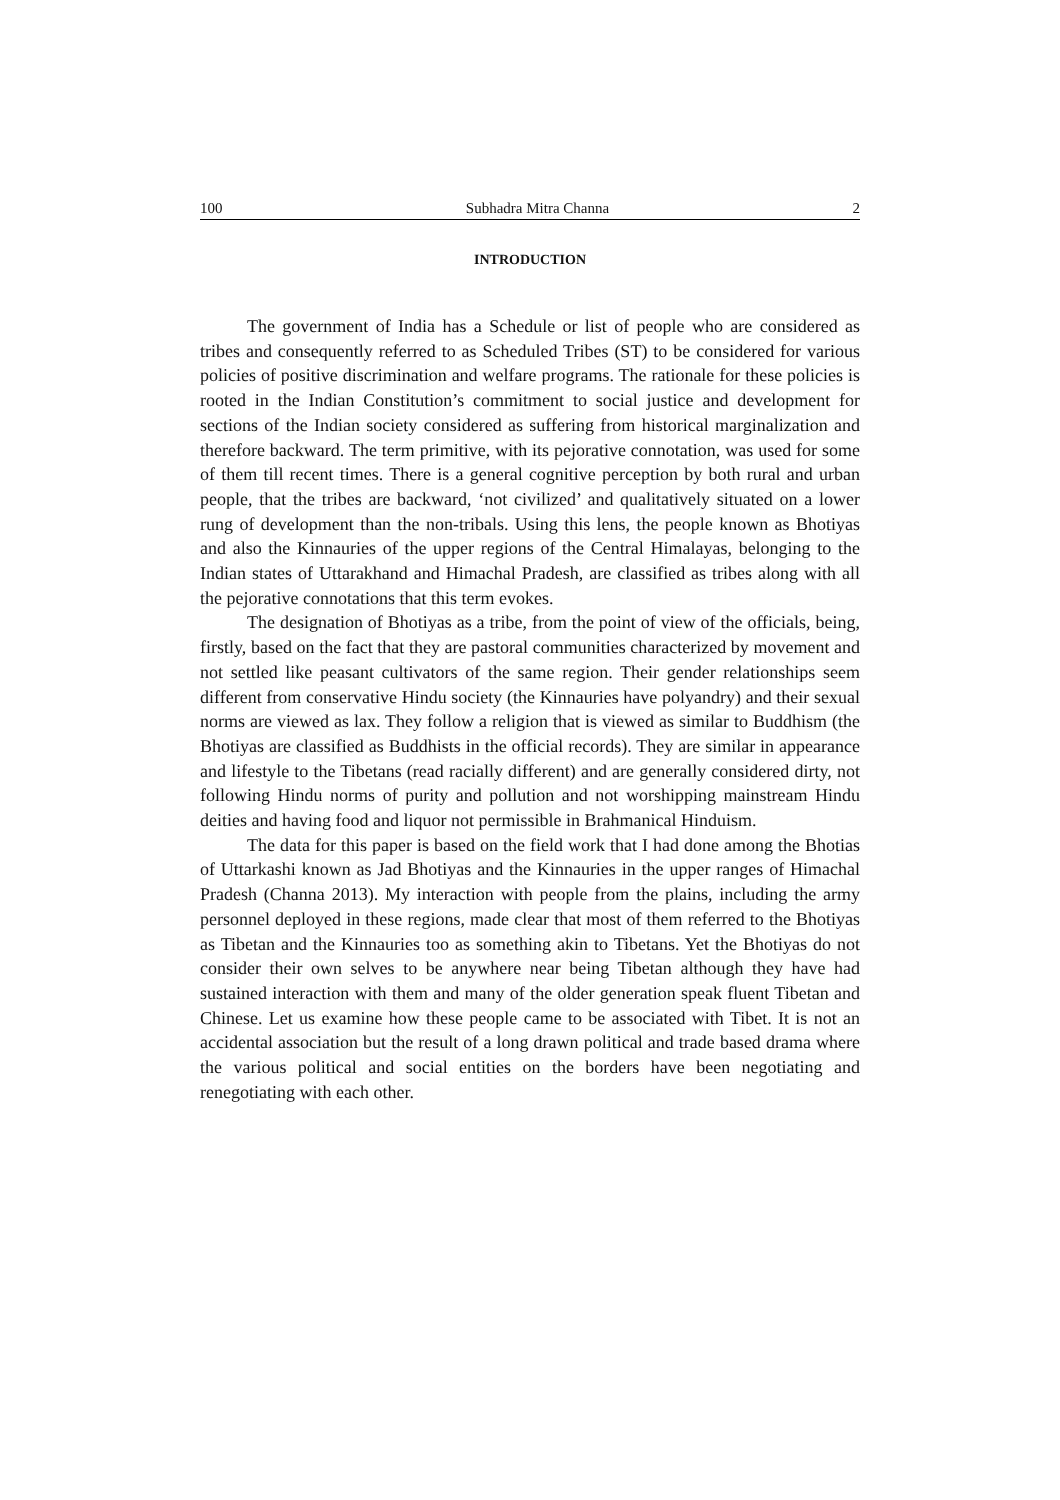100 Subhadra Mitra Channa 2
INTRODUCTION
The government of India has a Schedule or list of people who are considered as tribes and consequently referred to as Scheduled Tribes (ST) to be considered for various policies of positive discrimination and welfare programs. The rationale for these policies is rooted in the Indian Constitution’s commitment to social justice and development for sections of the Indian society considered as suffering from historical marginalization and therefore backward. The term primitive, with its pejorative connotation, was used for some of them till recent times. There is a general cognitive perception by both rural and urban people, that the tribes are backward, ‘not civilized’ and qualitatively situated on a lower rung of development than the non-tribals. Using this lens, the people known as Bhotiyas and also the Kinnauries of the upper regions of the Central Himalayas, belonging to the Indian states of Uttarakhand and Himachal Pradesh, are classified as tribes along with all the pejorative connotations that this term evokes.
The designation of Bhotiyas as a tribe, from the point of view of the officials, being, firstly, based on the fact that they are pastoral communities characterized by movement and not settled like peasant cultivators of the same region. Their gender relationships seem different from conservative Hindu society (the Kinnauries have polyandry) and their sexual norms are viewed as lax. They follow a religion that is viewed as similar to Buddhism (the Bhotiyas are classified as Buddhists in the official records). They are similar in appearance and lifestyle to the Tibetans (read racially different) and are generally considered dirty, not following Hindu norms of purity and pollution and not worshipping mainstream Hindu deities and having food and liquor not permissible in Brahmanical Hinduism.
The data for this paper is based on the field work that I had done among the Bhotias of Uttarkashi known as Jad Bhotiyas and the Kinnauries in the upper ranges of Himachal Pradesh (Channa 2013). My interaction with people from the plains, including the army personnel deployed in these regions, made clear that most of them referred to the Bhotiyas as Tibetan and the Kinnauries too as something akin to Tibetans. Yet the Bhotiyas do not consider their own selves to be anywhere near being Tibetan although they have had sustained interaction with them and many of the older generation speak fluent Tibetan and Chinese. Let us examine how these people came to be associated with Tibet. It is not an accidental association but the result of a long drawn political and trade based drama where the various political and social entities on the borders have been negotiating and renegotiating with each other.